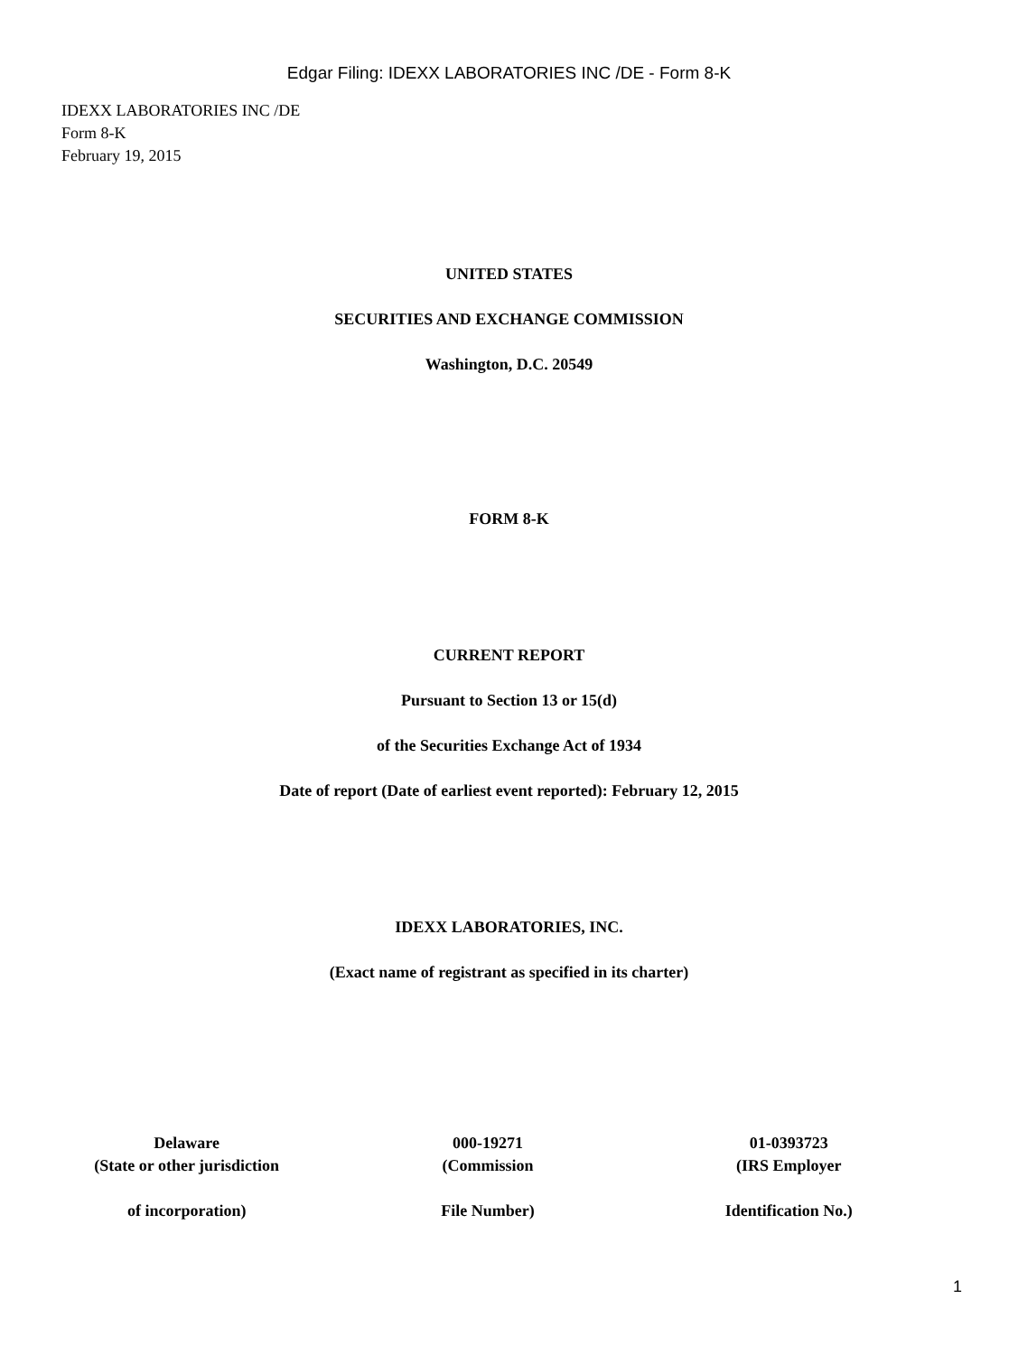Edgar Filing: IDEXX LABORATORIES INC /DE - Form 8-K
IDEXX LABORATORIES INC /DE
Form 8-K
February 19, 2015
UNITED STATES
SECURITIES AND EXCHANGE COMMISSION
Washington, D.C. 20549
FORM 8-K
CURRENT REPORT
Pursuant to Section 13 or 15(d)
of the Securities Exchange Act of 1934
Date of report (Date of earliest event reported): February 12, 2015
IDEXX LABORATORIES, INC.
(Exact name of registrant as specified in its charter)
| Delaware (State or other jurisdiction of incorporation) | 000-19271 (Commission File Number) | 01-0393723 (IRS Employer Identification No.) |
1